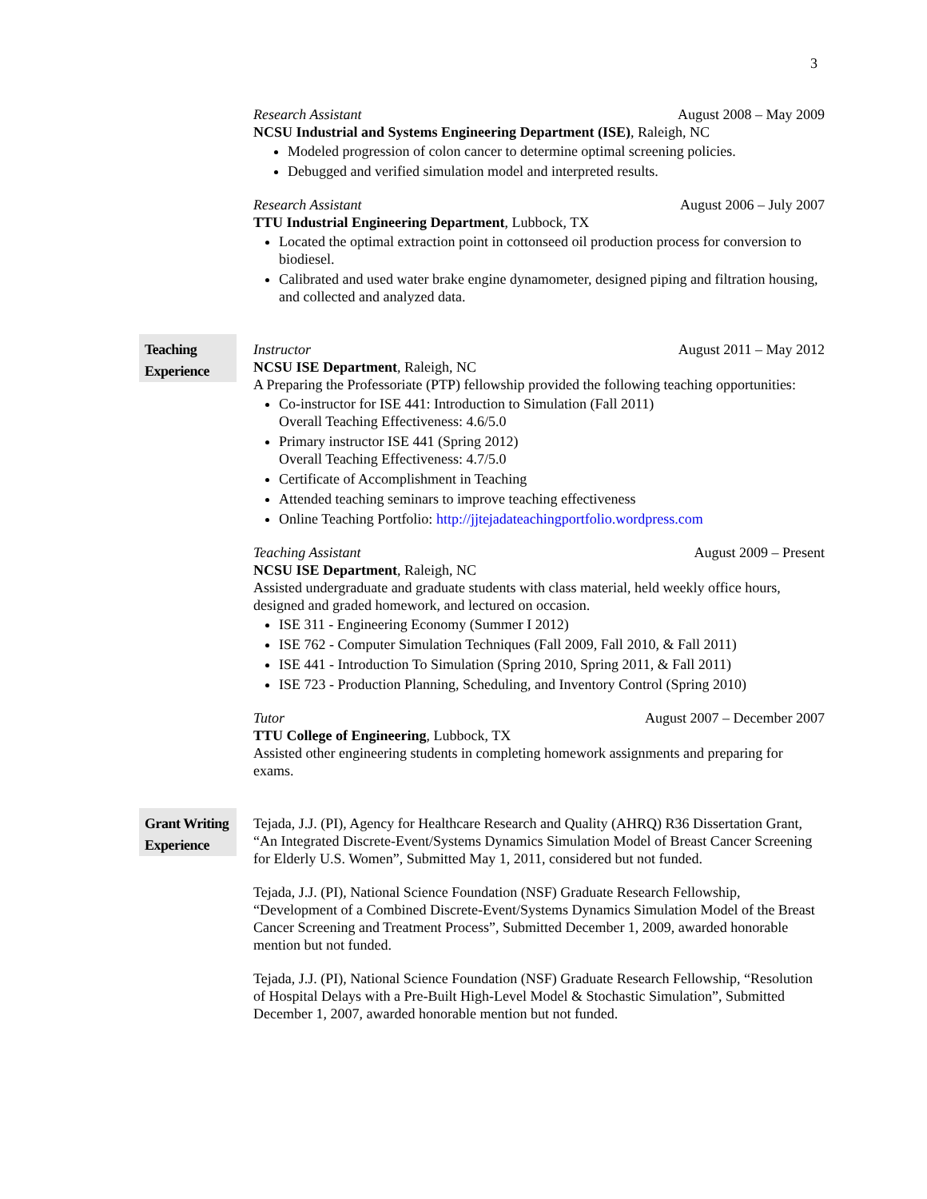3
Research Assistant August 2008 – May 2009
NCSU Industrial and Systems Engineering Department (ISE), Raleigh, NC
Modeled progression of colon cancer to determine optimal screening policies.
Debugged and verified simulation model and interpreted results.
Research Assistant August 2006 – July 2007
TTU Industrial Engineering Department, Lubbock, TX
Located the optimal extraction point in cottonseed oil production process for conversion to biodiesel.
Calibrated and used water brake engine dynamometer, designed piping and filtration housing, and collected and analyzed data.
Teaching Experience
Instructor August 2011 – May 2012
NCSU ISE Department, Raleigh, NC
A Preparing the Professoriate (PTP) fellowship provided the following teaching opportunities:
Co-instructor for ISE 441: Introduction to Simulation (Fall 2011)
Overall Teaching Effectiveness: 4.6/5.0
Primary instructor ISE 441 (Spring 2012)
Overall Teaching Effectiveness: 4.7/5.0
Certificate of Accomplishment in Teaching
Attended teaching seminars to improve teaching effectiveness
Online Teaching Portfolio: http://jjtejadateachingportfolio.wordpress.com
Teaching Assistant August 2009 – Present
NCSU ISE Department, Raleigh, NC
Assisted undergraduate and graduate students with class material, held weekly office hours, designed and graded homework, and lectured on occasion.
ISE 311 - Engineering Economy (Summer I 2012)
ISE 762 - Computer Simulation Techniques (Fall 2009, Fall 2010, & Fall 2011)
ISE 441 - Introduction To Simulation (Spring 2010, Spring 2011, & Fall 2011)
ISE 723 - Production Planning, Scheduling, and Inventory Control (Spring 2010)
Tutor August 2007 – December 2007
TTU College of Engineering, Lubbock, TX
Assisted other engineering students in completing homework assignments and preparing for exams.
Grant Writing Experience
Tejada, J.J. (PI), Agency for Healthcare Research and Quality (AHRQ) R36 Dissertation Grant, “An Integrated Discrete-Event/Systems Dynamics Simulation Model of Breast Cancer Screening for Elderly U.S. Women”, Submitted May 1, 2011, considered but not funded.
Tejada, J.J. (PI), National Science Foundation (NSF) Graduate Research Fellowship, “Development of a Combined Discrete-Event/Systems Dynamics Simulation Model of the Breast Cancer Screening and Treatment Process”, Submitted December 1, 2009, awarded honorable mention but not funded.
Tejada, J.J. (PI), National Science Foundation (NSF) Graduate Research Fellowship, “Resolution of Hospital Delays with a Pre-Built High-Level Model & Stochastic Simulation”, Submitted December 1, 2007, awarded honorable mention but not funded.